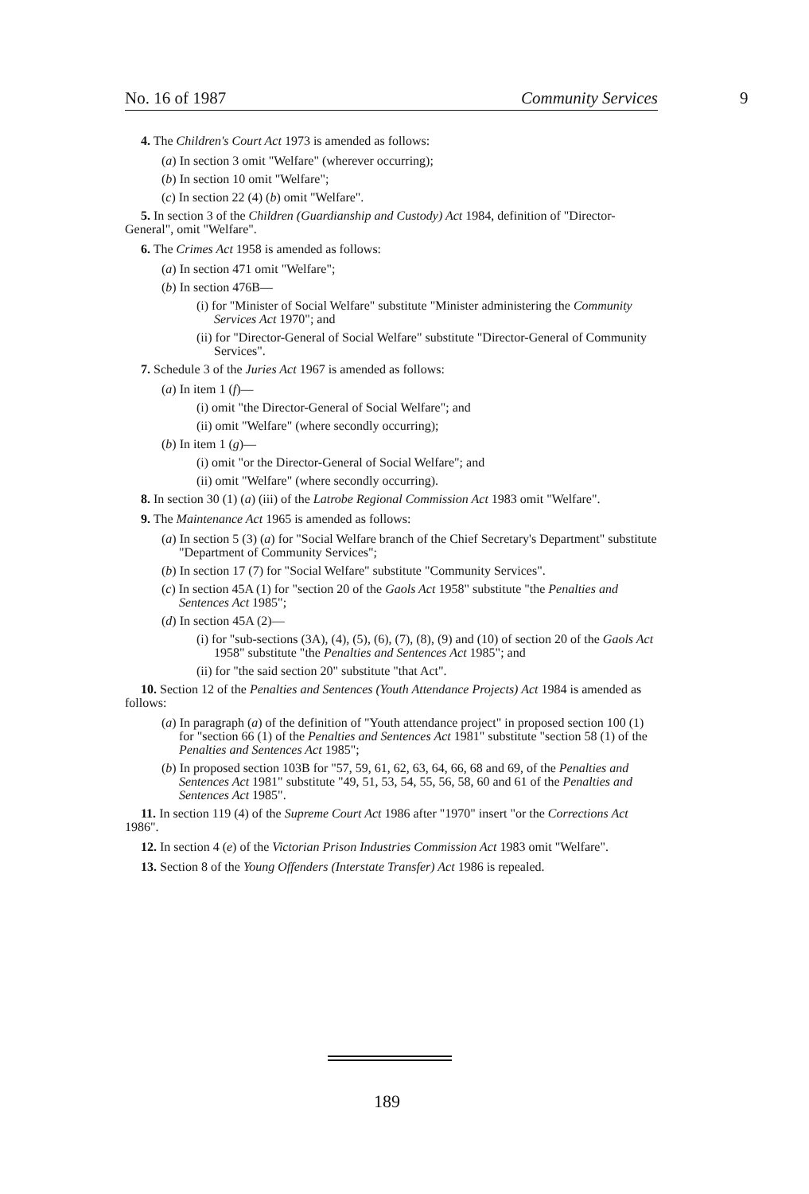No. 16 of 1987 Community Services 9
4. The Children's Court Act 1973 is amended as follows:
(a) In section 3 omit "Welfare" (wherever occurring);
(b) In section 10 omit "Welfare";
(c) In section 22 (4) (b) omit "Welfare".
5. In section 3 of the Children (Guardianship and Custody) Act 1984, definition of "Director-General", omit "Welfare".
6. The Crimes Act 1958 is amended as follows:
(a) In section 471 omit "Welfare";
(b) In section 476B—
(i) for "Minister of Social Welfare" substitute "Minister administering the Community Services Act 1970"; and
(ii) for "Director-General of Social Welfare" substitute "Director-General of Community Services".
7. Schedule 3 of the Juries Act 1967 is amended as follows:
(a) In item 1 (f)—
(i) omit "the Director-General of Social Welfare"; and
(ii) omit "Welfare" (where secondly occurring);
(b) In item 1 (g)—
(i) omit "or the Director-General of Social Welfare"; and
(ii) omit "Welfare" (where secondly occurring).
8. In section 30 (1) (a) (iii) of the Latrobe Regional Commission Act 1983 omit "Welfare".
9. The Maintenance Act 1965 is amended as follows:
(a) In section 5 (3) (a) for "Social Welfare branch of the Chief Secretary's Department" substitute "Department of Community Services";
(b) In section 17 (7) for "Social Welfare" substitute "Community Services".
(c) In section 45A (1) for "section 20 of the Gaols Act 1958" substitute "the Penalties and Sentences Act 1985";
(d) In section 45A (2)—
(i) for "sub-sections (3A), (4), (5), (6), (7), (8), (9) and (10) of section 20 of the Gaols Act 1958" substitute "the Penalties and Sentences Act 1985"; and
(ii) for "the said section 20" substitute "that Act".
10. Section 12 of the Penalties and Sentences (Youth Attendance Projects) Act 1984 is amended as follows:
(a) In paragraph (a) of the definition of "Youth attendance project" in proposed section 100 (1) for "section 66 (1) of the Penalties and Sentences Act 1981" substitute "section 58 (1) of the Penalties and Sentences Act 1985";
(b) In proposed section 103B for "57, 59, 61, 62, 63, 64, 66, 68 and 69, of the Penalties and Sentences Act 1981" substitute "49, 51, 53, 54, 55, 56, 58, 60 and 61 of the Penalties and Sentences Act 1985".
11. In section 119 (4) of the Supreme Court Act 1986 after "1970" insert "or the Corrections Act 1986".
12. In section 4 (e) of the Victorian Prison Industries Commission Act 1983 omit "Welfare".
13. Section 8 of the Young Offenders (Interstate Transfer) Act 1986 is repealed.
189